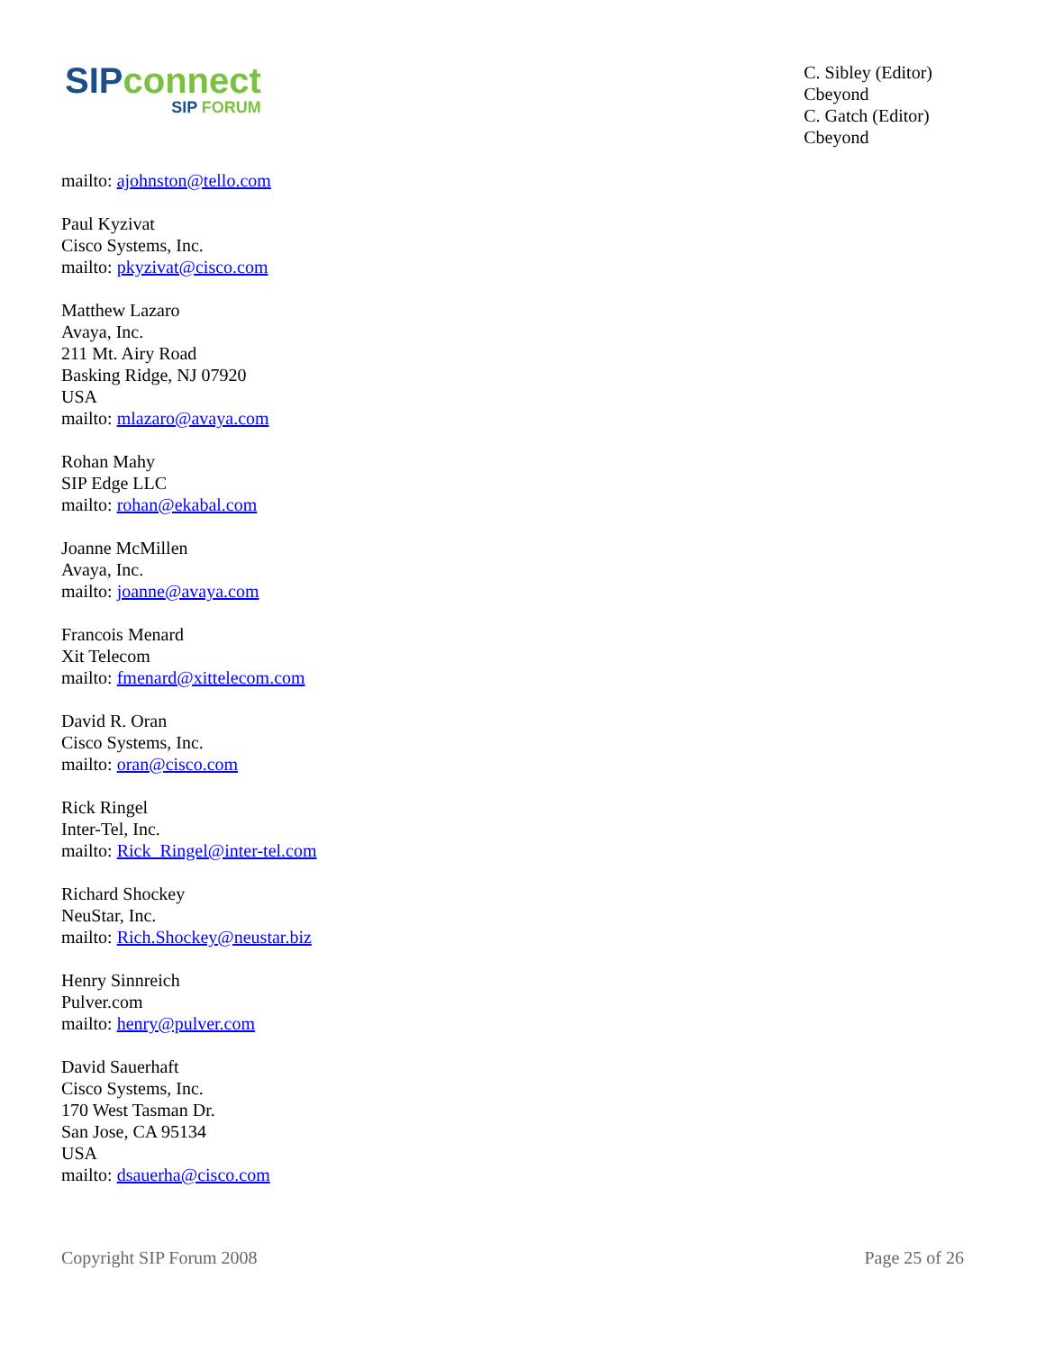SIPconnect
SIP FORUM
C. Sibley (Editor)
Cbeyond
C. Gatch (Editor)
Cbeyond
mailto: ajohnston@tello.com
Paul Kyzivat
Cisco Systems, Inc.
mailto: pkyzivat@cisco.com
Matthew Lazaro
Avaya, Inc.
211 Mt. Airy Road
Basking Ridge, NJ 07920
USA
mailto: mlazaro@avaya.com
Rohan Mahy
SIP Edge LLC
mailto: rohan@ekabal.com
Joanne McMillen
Avaya, Inc.
mailto: joanne@avaya.com
Francois Menard
Xit Telecom
mailto: fmenard@xittelecom.com
David R. Oran
Cisco Systems, Inc.
mailto: oran@cisco.com
Rick Ringel
Inter-Tel, Inc.
mailto: Rick_Ringel@inter-tel.com
Richard Shockey
NeuStar, Inc.
mailto: Rich.Shockey@neustar.biz
Henry Sinnreich
Pulver.com
mailto: henry@pulver.com
David Sauerhaft
Cisco Systems, Inc.
170 West Tasman Dr.
San Jose, CA 95134
USA
mailto: dsauerha@cisco.com
Copyright SIP Forum 2008 Page 25 of 26